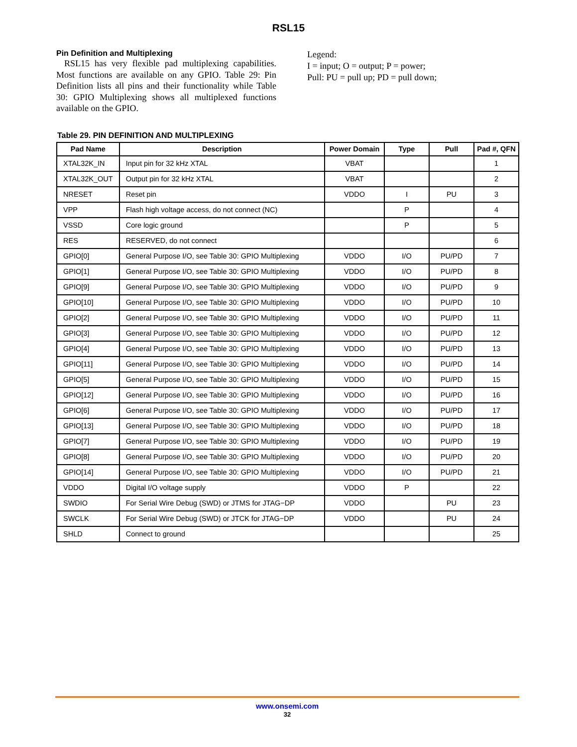RSL15
Pin Definition and Multiplexing
RSL15 has very flexible pad multiplexing capabilities. Most functions are available on any GPIO. Table 29: Pin Definition lists all pins and their functionality while Table 30: GPIO Multiplexing shows all multiplexed functions available on the GPIO.
Legend:
I = input; O = output; P = power;
Pull: PU = pull up; PD = pull down;
Table 29. PIN DEFINITION AND MULTIPLEXING
| Pad Name | Description | Power Domain | Type | Pull | Pad #, QFN |
| --- | --- | --- | --- | --- | --- |
| XTAL32K_IN | Input pin for 32 kHz XTAL | VBAT | | | 1 |
| XTAL32K_OUT | Output pin for 32 kHz XTAL | VBAT | | | 2 |
| NRESET | Reset pin | VDDO | I | PU | 3 |
| VPP | Flash high voltage access, do not connect (NC) | | P | | 4 |
| VSSD | Core logic ground | | P | | 5 |
| RES | RESERVED, do not connect | | | | 6 |
| GPIO[0] | General Purpose I/O, see Table 30: GPIO Multiplexing | VDDO | I/O | PU/PD | 7 |
| GPIO[1] | General Purpose I/O, see Table 30: GPIO Multiplexing | VDDO | I/O | PU/PD | 8 |
| GPIO[9] | General Purpose I/O, see Table 30: GPIO Multiplexing | VDDO | I/O | PU/PD | 9 |
| GPIO[10] | General Purpose I/O, see Table 30: GPIO Multiplexing | VDDO | I/O | PU/PD | 10 |
| GPIO[2] | General Purpose I/O, see Table 30: GPIO Multiplexing | VDDO | I/O | PU/PD | 11 |
| GPIO[3] | General Purpose I/O, see Table 30: GPIO Multiplexing | VDDO | I/O | PU/PD | 12 |
| GPIO[4] | General Purpose I/O, see Table 30: GPIO Multiplexing | VDDO | I/O | PU/PD | 13 |
| GPIO[11] | General Purpose I/O, see Table 30: GPIO Multiplexing | VDDO | I/O | PU/PD | 14 |
| GPIO[5] | General Purpose I/O, see Table 30: GPIO Multiplexing | VDDO | I/O | PU/PD | 15 |
| GPIO[12] | General Purpose I/O, see Table 30: GPIO Multiplexing | VDDO | I/O | PU/PD | 16 |
| GPIO[6] | General Purpose I/O, see Table 30: GPIO Multiplexing | VDDO | I/O | PU/PD | 17 |
| GPIO[13] | General Purpose I/O, see Table 30: GPIO Multiplexing | VDDO | I/O | PU/PD | 18 |
| GPIO[7] | General Purpose I/O, see Table 30: GPIO Multiplexing | VDDO | I/O | PU/PD | 19 |
| GPIO[8] | General Purpose I/O, see Table 30: GPIO Multiplexing | VDDO | I/O | PU/PD | 20 |
| GPIO[14] | General Purpose I/O, see Table 30: GPIO Multiplexing | VDDO | I/O | PU/PD | 21 |
| VDDO | Digital I/O voltage supply | VDDO | P | | 22 |
| SWDIO | For Serial Wire Debug (SWD) or JTMS for JTAG−DP | VDDO | | PU | 23 |
| SWCLK | For Serial Wire Debug (SWD) or JTCK for JTAG−DP | VDDO | | PU | 24 |
| SHLD | Connect to ground | | | | 25 |
www.onsemi.com
32